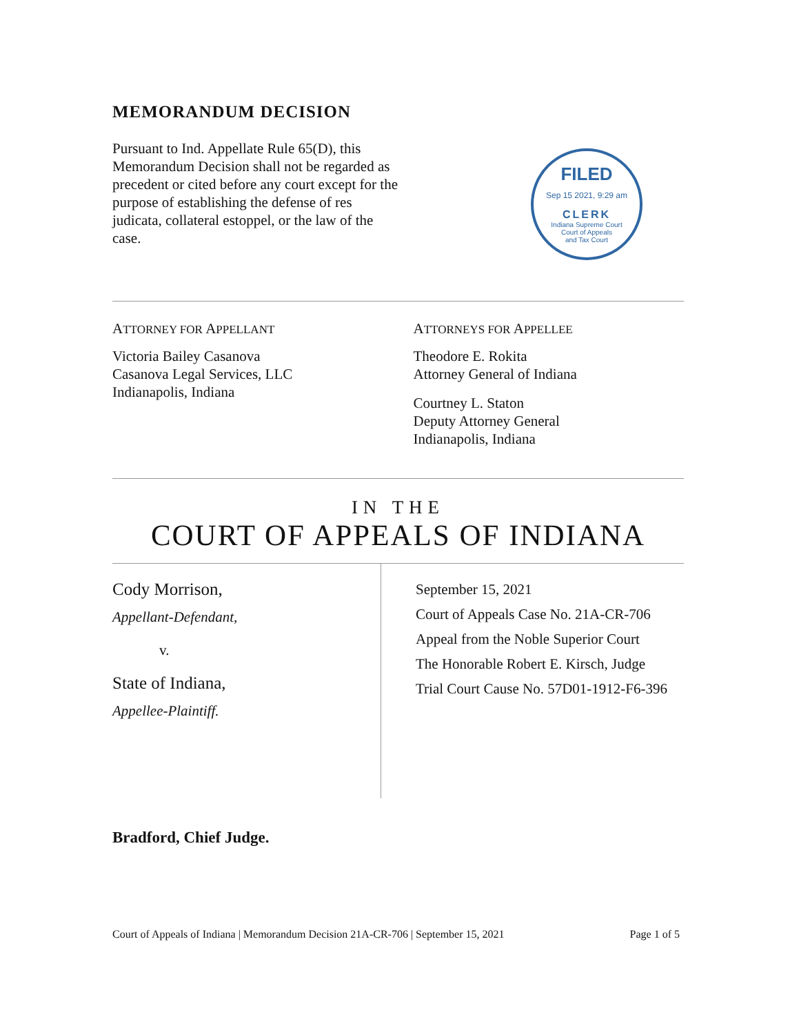MEMORANDUM DECISION
Pursuant to Ind. Appellate Rule 65(D), this Memorandum Decision shall not be regarded as precedent or cited before any court except for the purpose of establishing the defense of res judicata, collateral estoppel, or the law of the case.
FILED
Sep 15 2021, 9:29 am
CLERK
Indiana Supreme Court
Court of Appeals
and Tax Court
ATTORNEY FOR APPELLANT
Victoria Bailey Casanova
Casanova Legal Services, LLC
Indianapolis, Indiana
ATTORNEYS FOR APPELLEE
Theodore E. Rokita
Attorney General of Indiana
Courtney L. Staton
Deputy Attorney General
Indianapolis, Indiana
IN THE
COURT OF APPEALS OF INDIANA
Cody Morrison,
Appellant-Defendant,
v.
State of Indiana,
Appellee-Plaintiff.
September 15, 2021
Court of Appeals Case No. 21A-CR-706
Appeal from the Noble Superior Court
The Honorable Robert E. Kirsch, Judge
Trial Court Cause No. 57D01-1912-F6-396
Bradford, Chief Judge.
Court of Appeals of Indiana | Memorandum Decision 21A-CR-706 | September 15, 2021 Page 1 of 5